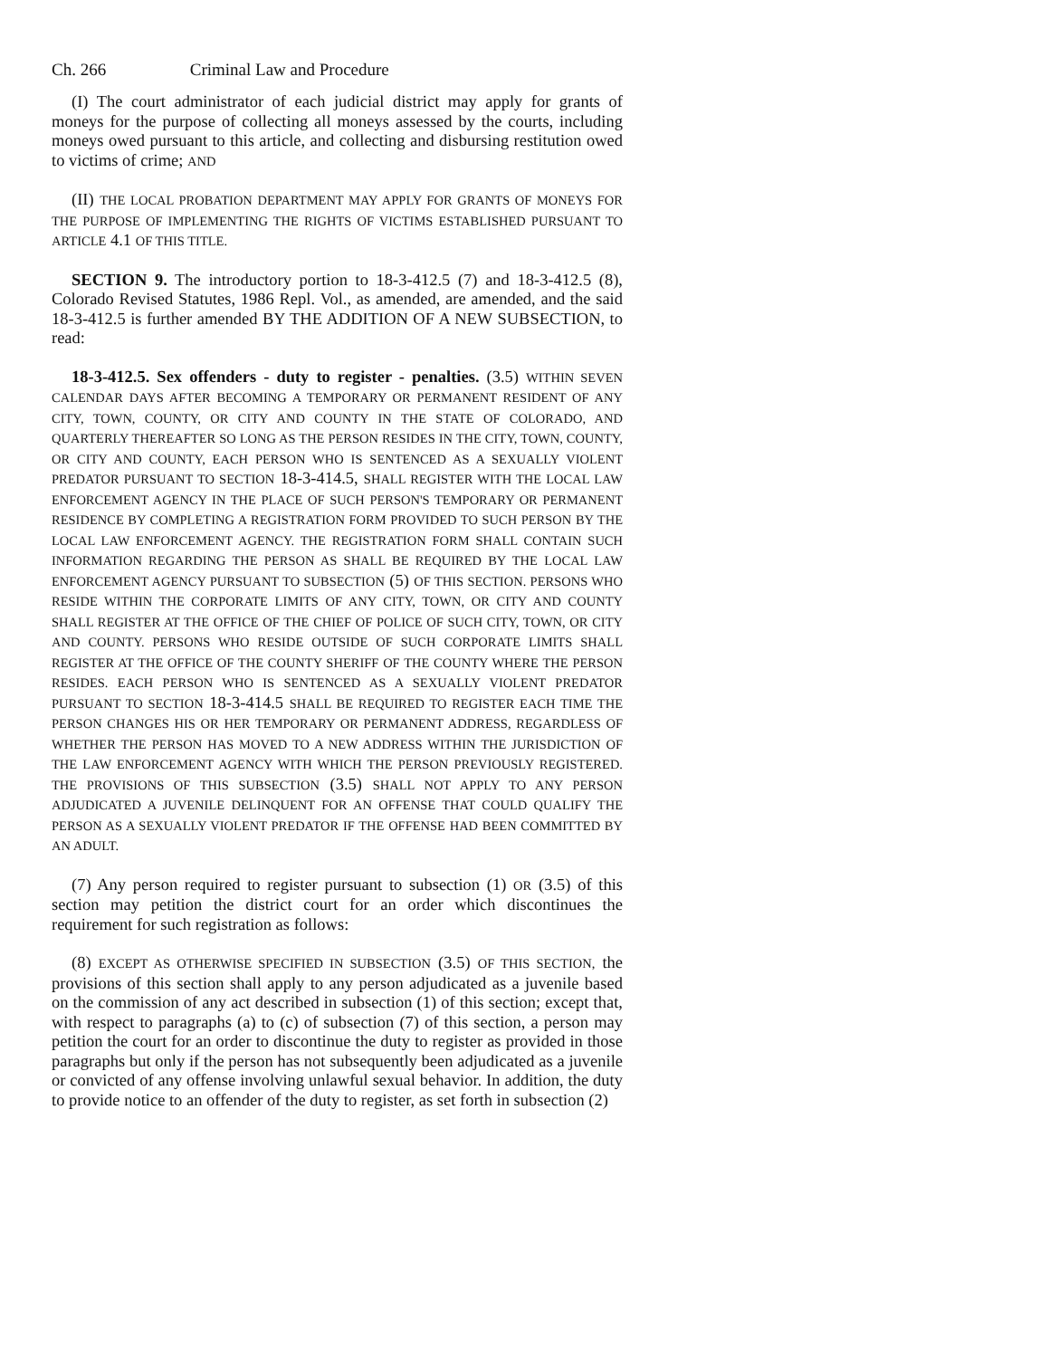Ch. 266 Criminal Law and Procedure
(I) The court administrator of each judicial district may apply for grants of moneys for the purpose of collecting all moneys assessed by the courts, including moneys owed pursuant to this article, and collecting and disbursing restitution owed to victims of crime; AND
(II) THE LOCAL PROBATION DEPARTMENT MAY APPLY FOR GRANTS OF MONEYS FOR THE PURPOSE OF IMPLEMENTING THE RIGHTS OF VICTIMS ESTABLISHED PURSUANT TO ARTICLE 4.1 OF THIS TITLE.
SECTION 9. The introductory portion to 18-3-412.5 (7) and 18-3-412.5 (8), Colorado Revised Statutes, 1986 Repl. Vol., as amended, are amended, and the said 18-3-412.5 is further amended BY THE ADDITION OF A NEW SUBSECTION, to read:
18-3-412.5. Sex offenders - duty to register - penalties. (3.5) WITHIN SEVEN CALENDAR DAYS AFTER BECOMING A TEMPORARY OR PERMANENT RESIDENT OF ANY CITY, TOWN, COUNTY, OR CITY AND COUNTY IN THE STATE OF COLORADO, AND QUARTERLY THEREAFTER SO LONG AS THE PERSON RESIDES IN THE CITY, TOWN, COUNTY, OR CITY AND COUNTY, EACH PERSON WHO IS SENTENCED AS A SEXUALLY VIOLENT PREDATOR PURSUANT TO SECTION 18-3-414.5, SHALL REGISTER WITH THE LOCAL LAW ENFORCEMENT AGENCY IN THE PLACE OF SUCH PERSON'S TEMPORARY OR PERMANENT RESIDENCE BY COMPLETING A REGISTRATION FORM PROVIDED TO SUCH PERSON BY THE LOCAL LAW ENFORCEMENT AGENCY. THE REGISTRATION FORM SHALL CONTAIN SUCH INFORMATION REGARDING THE PERSON AS SHALL BE REQUIRED BY THE LOCAL LAW ENFORCEMENT AGENCY PURSUANT TO SUBSECTION (5) OF THIS SECTION. PERSONS WHO RESIDE WITHIN THE CORPORATE LIMITS OF ANY CITY, TOWN, OR CITY AND COUNTY SHALL REGISTER AT THE OFFICE OF THE CHIEF OF POLICE OF SUCH CITY, TOWN, OR CITY AND COUNTY. PERSONS WHO RESIDE OUTSIDE OF SUCH CORPORATE LIMITS SHALL REGISTER AT THE OFFICE OF THE COUNTY SHERIFF OF THE COUNTY WHERE THE PERSON RESIDES. EACH PERSON WHO IS SENTENCED AS A SEXUALLY VIOLENT PREDATOR PURSUANT TO SECTION 18-3-414.5 SHALL BE REQUIRED TO REGISTER EACH TIME THE PERSON CHANGES HIS OR HER TEMPORARY OR PERMANENT ADDRESS, REGARDLESS OF WHETHER THE PERSON HAS MOVED TO A NEW ADDRESS WITHIN THE JURISDICTION OF THE LAW ENFORCEMENT AGENCY WITH WHICH THE PERSON PREVIOUSLY REGISTERED. THE PROVISIONS OF THIS SUBSECTION (3.5) SHALL NOT APPLY TO ANY PERSON ADJUDICATED A JUVENILE DELINQUENT FOR AN OFFENSE THAT COULD QUALIFY THE PERSON AS A SEXUALLY VIOLENT PREDATOR IF THE OFFENSE HAD BEEN COMMITTED BY AN ADULT.
(7) Any person required to register pursuant to subsection (1) OR (3.5) of this section may petition the district court for an order which discontinues the requirement for such registration as follows:
(8) EXCEPT AS OTHERWISE SPECIFIED IN SUBSECTION (3.5) OF THIS SECTION, the provisions of this section shall apply to any person adjudicated as a juvenile based on the commission of any act described in subsection (1) of this section; except that, with respect to paragraphs (a) to (c) of subsection (7) of this section, a person may petition the court for an order to discontinue the duty to register as provided in those paragraphs but only if the person has not subsequently been adjudicated as a juvenile or convicted of any offense involving unlawful sexual behavior. In addition, the duty to provide notice to an offender of the duty to register, as set forth in subsection (2)